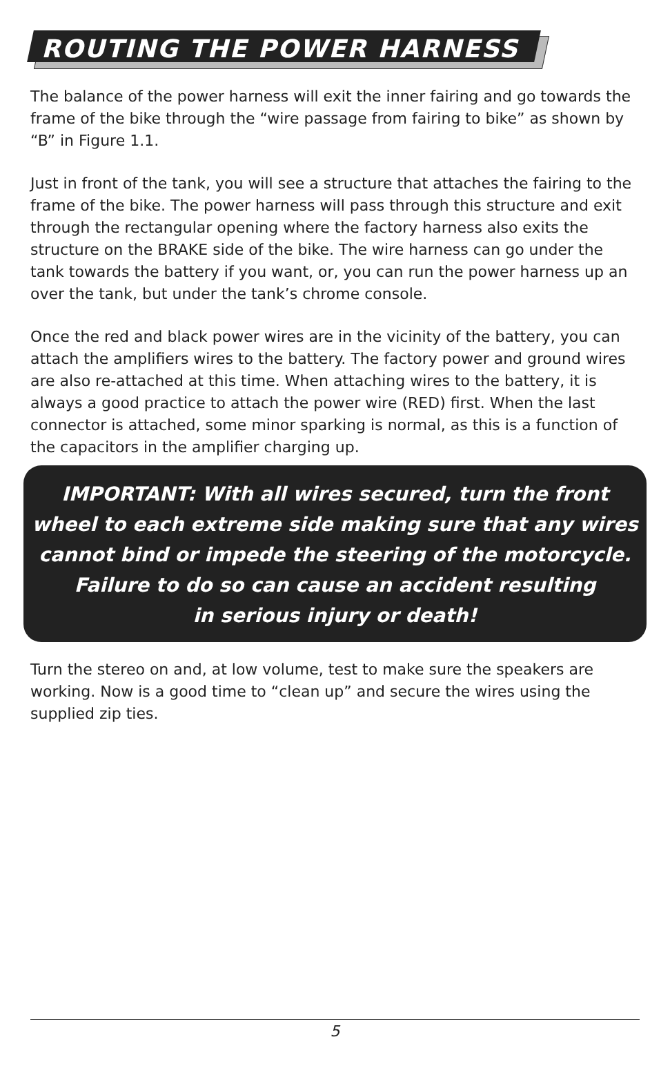ROUTING THE POWER HARNESS
The balance of the power harness will exit the inner fairing and go towards the frame of the bike through the “wire passage from fairing to bike” as shown by “B” in Figure 1.1.
Just in front of the tank, you will see a structure that attaches the fairing to the frame of the bike. The power harness will pass through this structure and exit through the rectangular opening where the factory harness also exits the structure on the BRAKE side of the bike. The wire harness can go under the tank towards the battery if you want, or, you can run the power harness up an over the tank, but under the tank’s chrome console.
Once the red and black power wires are in the vicinity of the battery, you can attach the amplifiers wires to the battery. The factory power and ground wires are also re-attached at this time. When attaching wires to the battery, it is always a good practice to attach the power wire (RED) first. When the last connector is attached, some minor sparking is normal, as this is a function of the capacitors in the amplifier charging up.
IMPORTANT: With all wires secured, turn the front
wheel to each extreme side making sure that any wires
cannot bind or impede the steering of the motorcycle.
Failure to do so can cause an accident resulting
in serious injury or death!
Turn the stereo on and, at low volume, test to make sure the speakers are working. Now is a good time to “clean up” and secure the wires using the supplied zip ties.
5